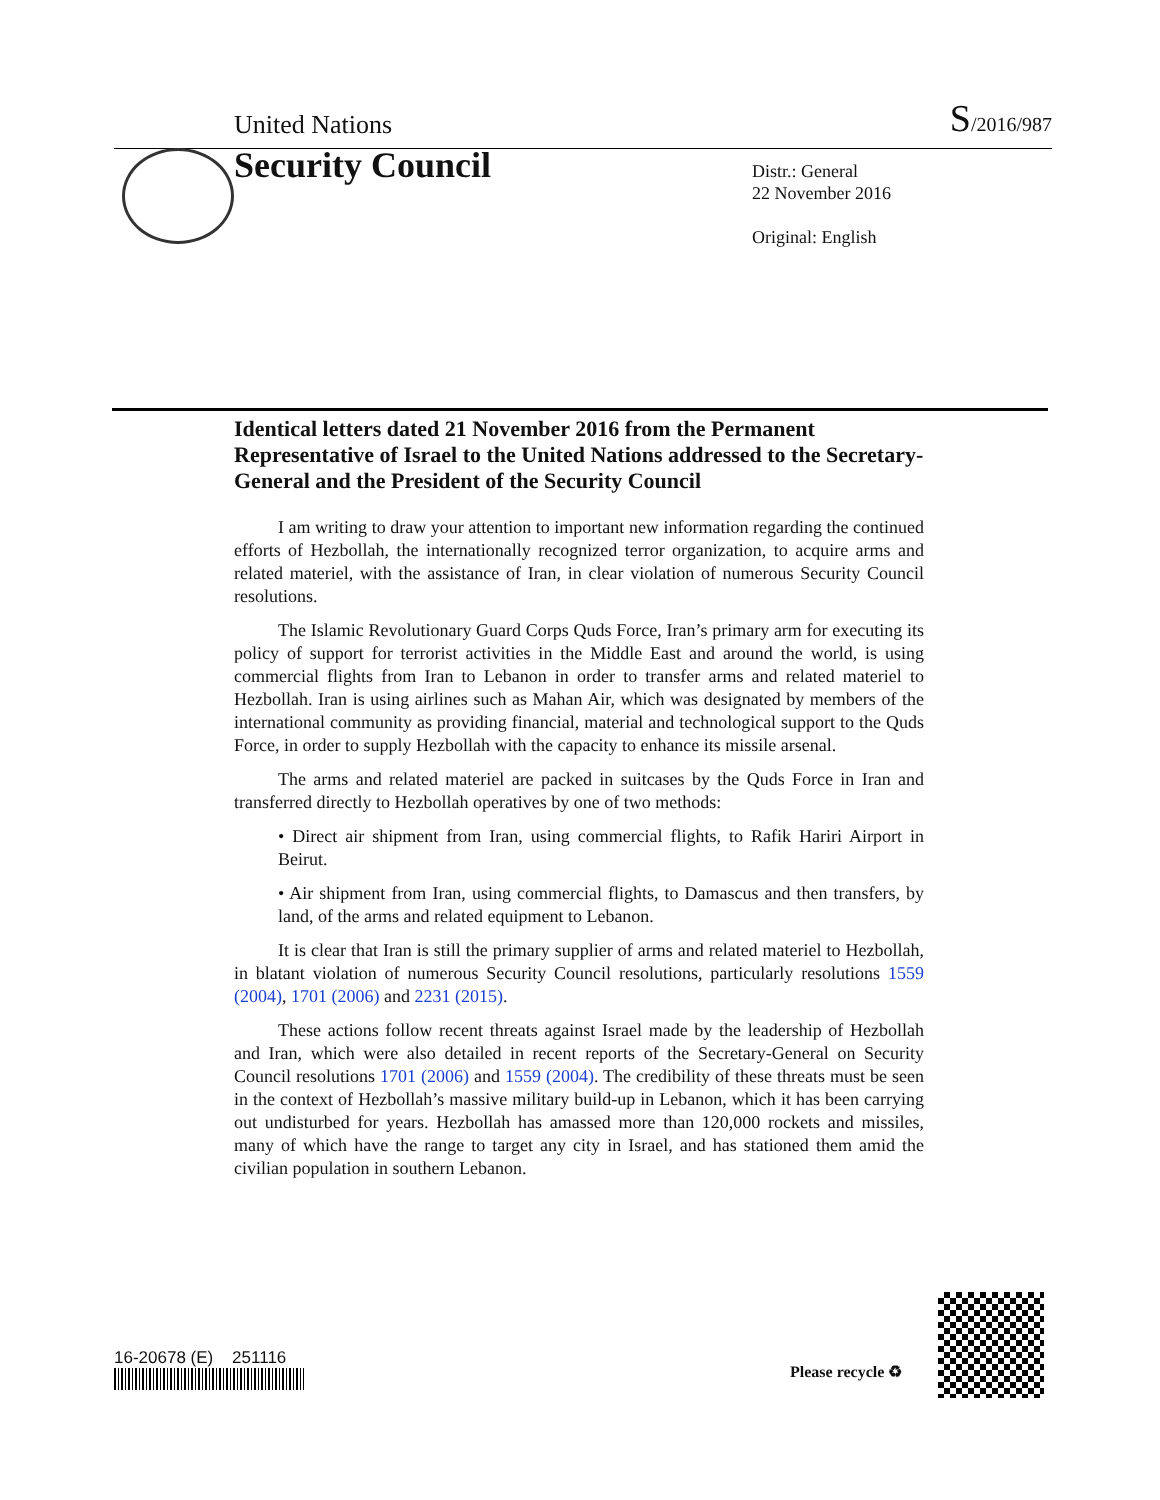United Nations S/2016/987
Security Council
Distr.: General
22 November 2016
Original: English
Identical letters dated 21 November 2016 from the Permanent Representative of Israel to the United Nations addressed to the Secretary-General and the President of the Security Council
I am writing to draw your attention to important new information regarding the continued efforts of Hezbollah, the internationally recognized terror organization, to acquire arms and related materiel, with the assistance of Iran, in clear violation of numerous Security Council resolutions.
The Islamic Revolutionary Guard Corps Quds Force, Iran’s primary arm for executing its policy of support for terrorist activities in the Middle East and around the world, is using commercial flights from Iran to Lebanon in order to transfer arms and related materiel to Hezbollah. Iran is using airlines such as Mahan Air, which was designated by members of the international community as providing financial, material and technological support to the Quds Force, in order to supply Hezbollah with the capacity to enhance its missile arsenal.
The arms and related materiel are packed in suitcases by the Quds Force in Iran and transferred directly to Hezbollah operatives by one of two methods:
• Direct air shipment from Iran, using commercial flights, to Rafik Hariri Airport in Beirut.
• Air shipment from Iran, using commercial flights, to Damascus and then transfers, by land, of the arms and related equipment to Lebanon.
It is clear that Iran is still the primary supplier of arms and related materiel to Hezbollah, in blatant violation of numerous Security Council resolutions, particularly resolutions 1559 (2004), 1701 (2006) and 2231 (2015).
These actions follow recent threats against Israel made by the leadership of Hezbollah and Iran, which were also detailed in recent reports of the Secretary-General on Security Council resolutions 1701 (2006) and 1559 (2004). The credibility of these threats must be seen in the context of Hezbollah’s massive military build-up in Lebanon, which it has been carrying out undisturbed for years. Hezbollah has amassed more than 120,000 rockets and missiles, many of which have the range to target any city in Israel, and has stationed them amid the civilian population in southern Lebanon.
16-20678 (E) 251116
Please recycle ♻